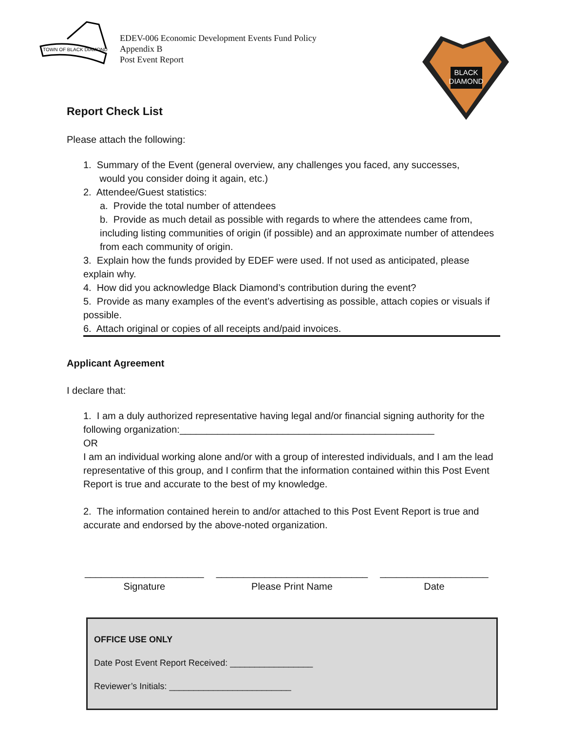TOWN OF BLACK DIAMOND
EDEV-006 Economic Development Events Fund Policy
Appendix B
Post Event Report
BLACK
DIAMOND
Report Check List
Please attach the following:
1. Summary of the Event (general overview, any challenges you faced, any successes,
would you consider doing it again, etc.)
2. Attendee/Guest statistics:
a. Provide the total number of attendees
b. Provide as much detail as possible with regards to where the attendees came from, including listing communities of origin (if possible) and an approximate number of attendees from each community of origin.
3. Explain how the funds provided by EDEF were used. If not used as anticipated, please explain why.
4. How did you acknowledge Black Diamond’s contribution during the event?
5. Provide as many examples of the event’s advertising as possible, attach copies or visuals if possible.
6. Attach original or copies of all receipts and/paid invoices.
Applicant Agreement
I declare that:
1. I am a duly authorized representative having legal and/or financial signing authority for the following organization:_______________________________________________
OR
I am an individual working alone and/or with a group of interested individuals, and I am the lead representative of this group, and I confirm that the information contained within this Post Event Report is true and accurate to the best of my knowledge.
2. The information contained herein to and/or attached to this Post Event Report is true and accurate and endorsed by the above-noted organization.
______________________
Signature
____________________________
Please Print Name
____________________
Date
OFFICE USE ONLY
Date Post Event Report Received: _________________
Reviewer’s Initials: _________________________